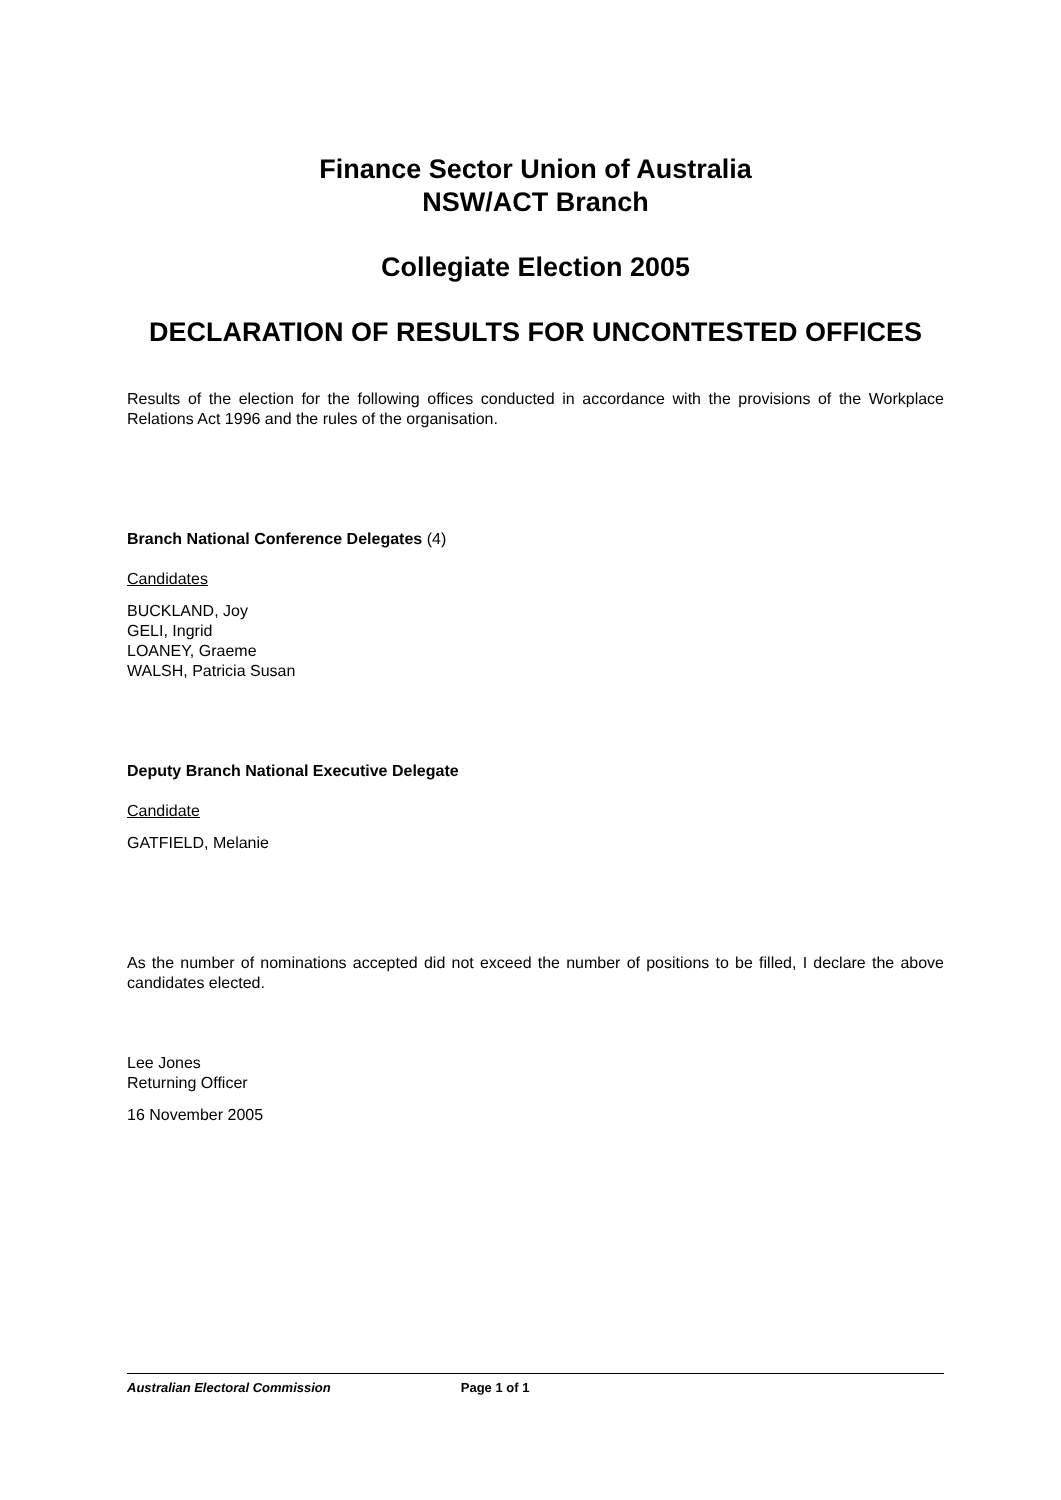Finance Sector Union of Australia
NSW/ACT Branch
Collegiate Election 2005
DECLARATION OF RESULTS FOR UNCONTESTED OFFICES
Results of the election for the following offices conducted in accordance with the provisions of the Workplace Relations Act 1996 and the rules of the organisation.
Branch National Conference Delegates (4)
Candidates
BUCKLAND, Joy
GELI, Ingrid
LOANEY, Graeme
WALSH, Patricia Susan
Deputy Branch National Executive Delegate
Candidate
GATFIELD, Melanie
As the number of nominations accepted did not exceed the number of positions to be filled, I declare the above candidates elected.
Lee Jones
Returning Officer
16 November 2005
Australian Electoral Commission Page 1 of 1